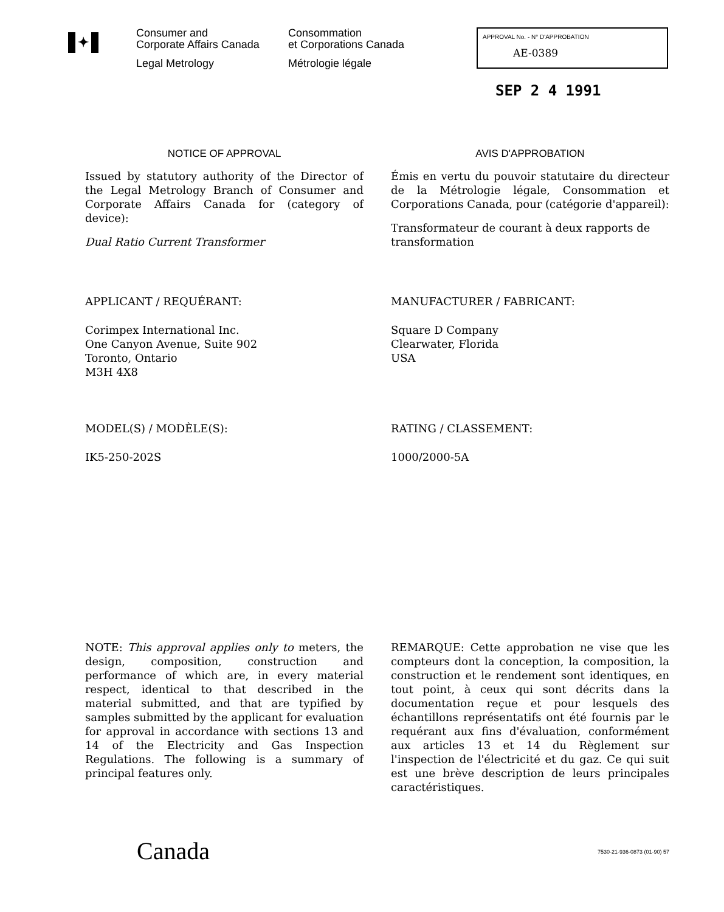✦
Consumer and
Corporate Affairs Canada
Legal Metrology
Consommation
et Corporations Canada
Métrologie légale
APPROVAL No. - N° D'APPROBATION
AE-0389
SEP 2 4 1991
NOTICE OF APPROVAL
Issued by statutory authority of the Director of the Legal Metrology Branch of Consumer and Corporate Affairs Canada for (category of device):
Dual Ratio Current Transformer
AVIS D'APPROBATION
Émis en vertu du pouvoir statutaire du directeur de la Métrologie légale, Consommation et Corporations Canada, pour (catégorie d'appareil):
Transformateur de courant à deux rapports de transformation
APPLICANT / REQUÉRANT:
Corimpex International Inc.
One Canyon Avenue, Suite 902
Toronto, Ontario
M3H 4X8
MANUFACTURER / FABRICANT:
Square D Company
Clearwater, Florida
USA
MODEL(S) / MODÈLE(S):
IK5-250-202S
RATING / CLASSEMENT:
1000/2000-5A
NOTE: This approval applies only to meters, the design, composition, construction and performance of which are, in every material respect, identical to that described in the material submitted, and that are typified by samples submitted by the applicant for evaluation for approval in accordance with sections 13 and 14 of the Electricity and Gas Inspection Regulations. The following is a summary of principal features only.
REMARQUE: Cette approbation ne vise que les compteurs dont la conception, la composition, la construction et le rendement sont identiques, en tout point, à ceux qui sont décrits dans la documentation reçue et pour lesquels des échantillons représentatifs ont été fournis par le requérant aux fins d'évaluation, conformément aux articles 13 et 14 du Règlement sur l'inspection de l'électricité et du gaz. Ce qui suit est une brève description de leurs principales caractéristiques.
Canada
7530-21-936-0873 (01-90) 57